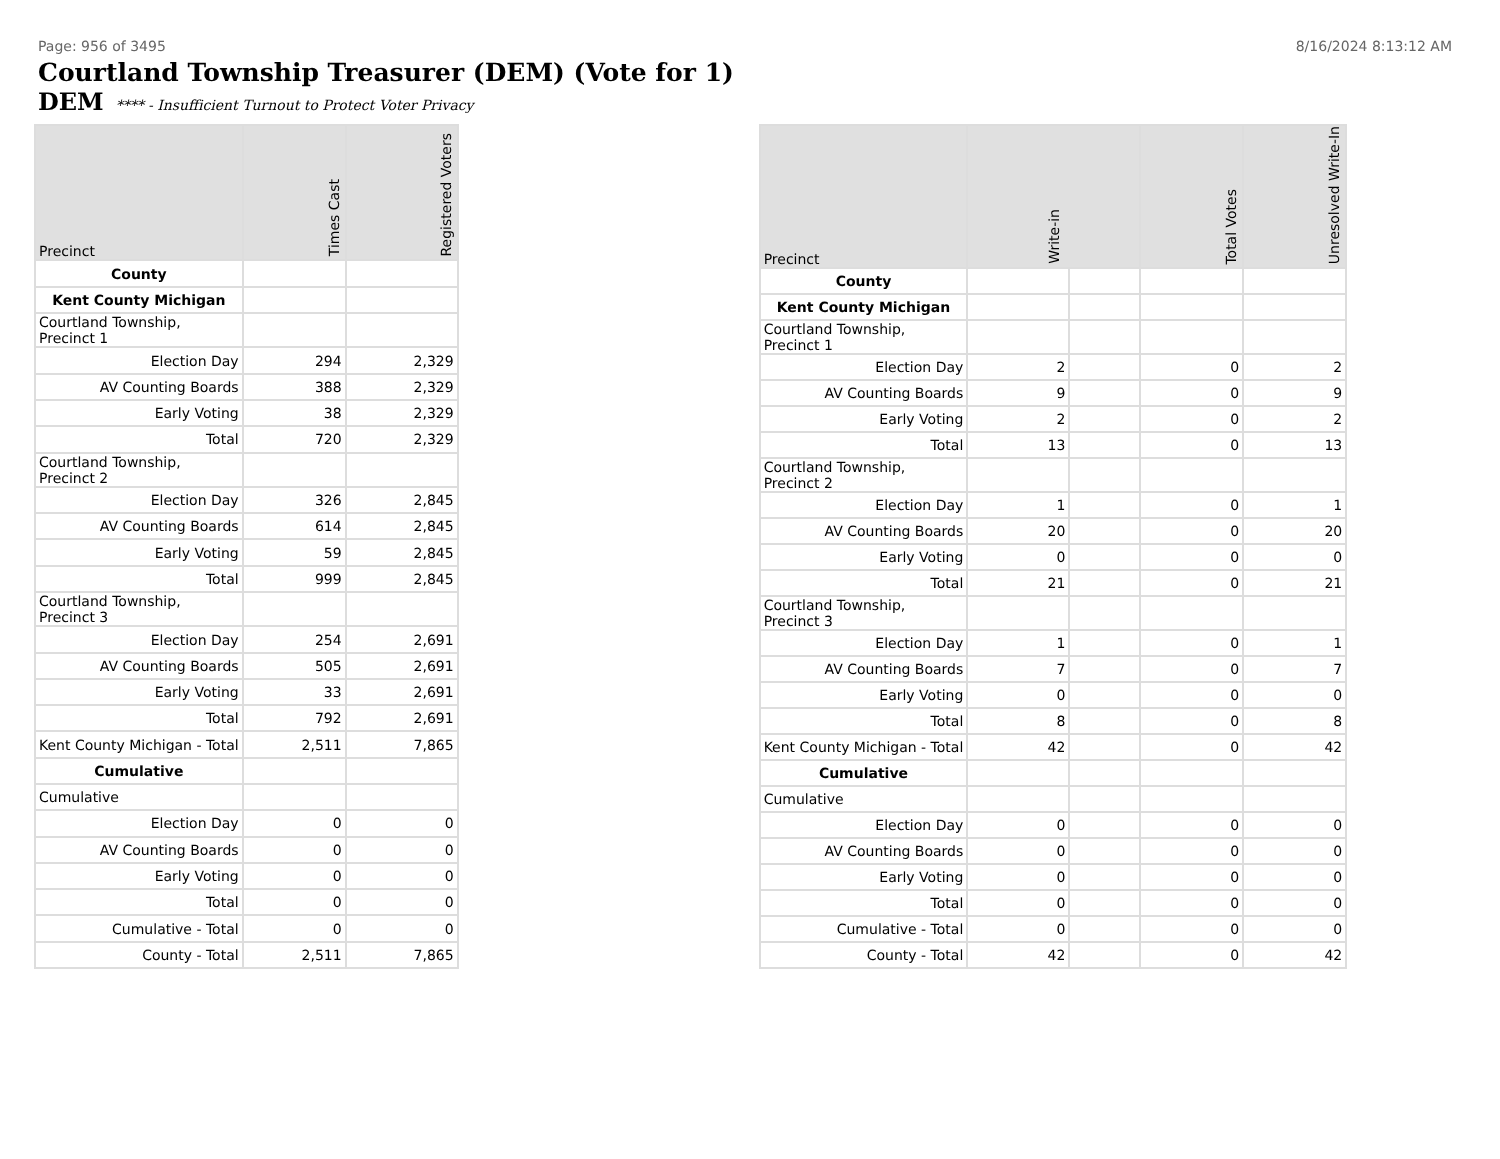Page: 956 of 3495 8/16/2024 8:13:12 AM
Courtland Township Treasurer (DEM) (Vote for 1)
DEM **** - Insufficient Turnout to Protect Voter Privacy
| Precinct | Times Cast | Registered Voters |
| --- | --- | --- |
| County | | |
| Kent County Michigan | | |
| Courtland Township, Precinct 1 | | |
| Election Day | 294 | 2,329 |
| AV Counting Boards | 388 | 2,329 |
| Early Voting | 38 | 2,329 |
| Total | 720 | 2,329 |
| Courtland Township, Precinct 2 | | |
| Election Day | 326 | 2,845 |
| AV Counting Boards | 614 | 2,845 |
| Early Voting | 59 | 2,845 |
| Total | 999 | 2,845 |
| Courtland Township, Precinct 3 | | |
| Election Day | 254 | 2,691 |
| AV Counting Boards | 505 | 2,691 |
| Early Voting | 33 | 2,691 |
| Total | 792 | 2,691 |
| Kent County Michigan - Total | 2,511 | 7,865 |
| Cumulative | | |
| Cumulative | | |
| Election Day | 0 | 0 |
| AV Counting Boards | 0 | 0 |
| Early Voting | 0 | 0 |
| Total | 0 | 0 |
| Cumulative - Total | 0 | 0 |
| County - Total | 2,511 | 7,865 |
| Precinct | Write-in | | Total Votes | Unresolved Write-In |
| --- | --- | --- | --- | --- |
| County | | | | |
| Kent County Michigan | | | | |
| Courtland Township, Precinct 1 | | | | |
| Election Day | 2 | | 0 | 2 |
| AV Counting Boards | 9 | | 0 | 9 |
| Early Voting | 2 | | 0 | 2 |
| Total | 13 | | 0 | 13 |
| Courtland Township, Precinct 2 | | | | |
| Election Day | 1 | | 0 | 1 |
| AV Counting Boards | 20 | | 0 | 20 |
| Early Voting | 0 | | 0 | 0 |
| Total | 21 | | 0 | 21 |
| Courtland Township, Precinct 3 | | | | |
| Election Day | 1 | | 0 | 1 |
| AV Counting Boards | 7 | | 0 | 7 |
| Early Voting | 0 | | 0 | 0 |
| Total | 8 | | 0 | 8 |
| Kent County Michigan - Total | 42 | | 0 | 42 |
| Cumulative | | | | |
| Cumulative | | | | |
| Election Day | 0 | | 0 | 0 |
| AV Counting Boards | 0 | | 0 | 0 |
| Early Voting | 0 | | 0 | 0 |
| Total | 0 | | 0 | 0 |
| Cumulative - Total | 0 | | 0 | 0 |
| County - Total | 42 | | 0 | 42 |